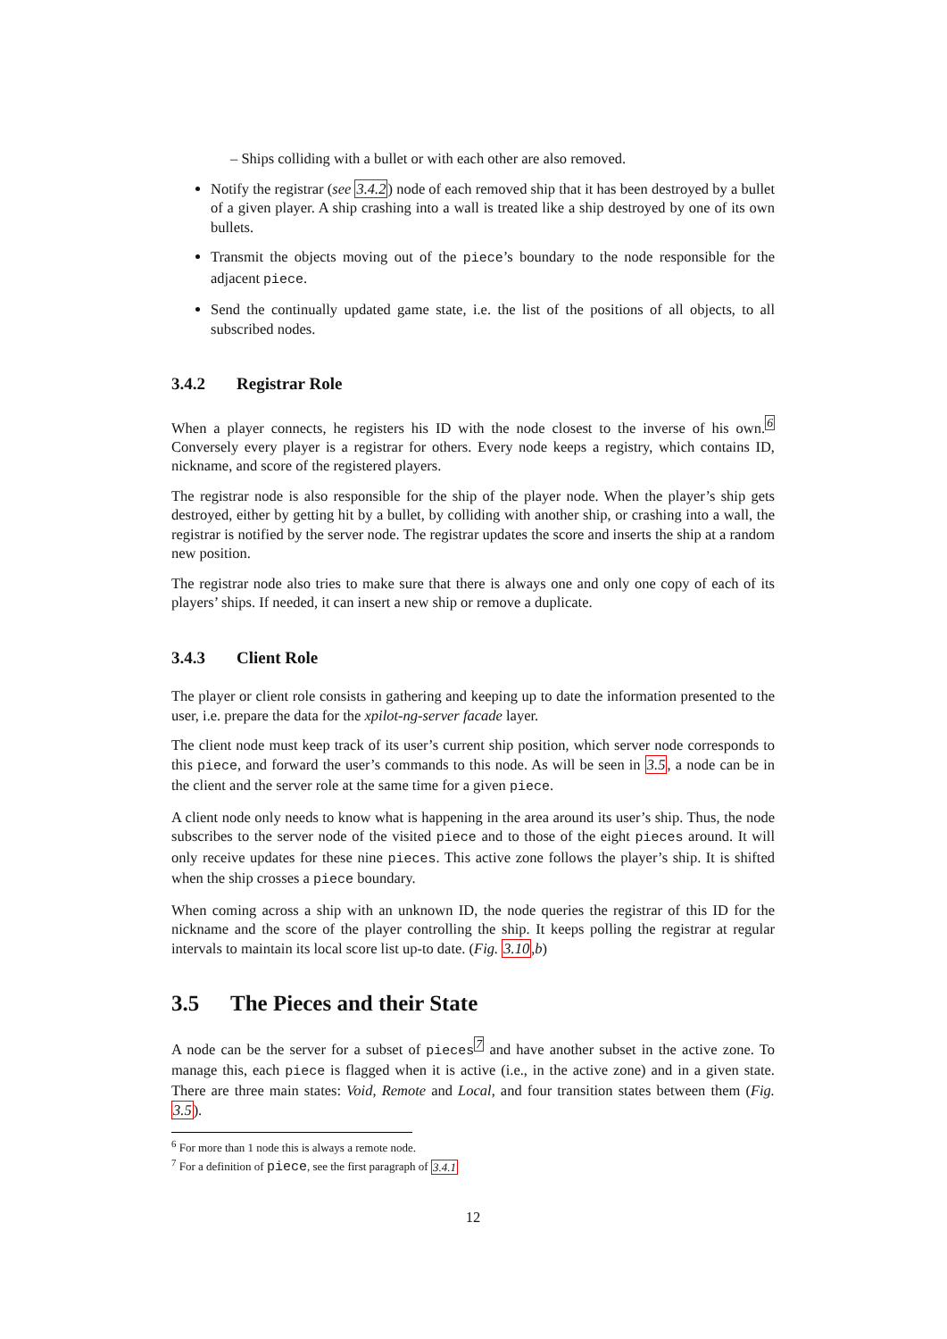– Ships colliding with a bullet or with each other are also removed.
Notify the registrar (see 3.4.2) node of each removed ship that it has been destroyed by a bullet of a given player. A ship crashing into a wall is treated like a ship destroyed by one of its own bullets.
Transmit the objects moving out of the piece’s boundary to the node responsible for the adjacent piece.
Send the continually updated game state, i.e. the list of the positions of all objects, to all subscribed nodes.
3.4.2 Registrar Role
When a player connects, he registers his ID with the node closest to the inverse of his own.<sup>6</sup> Conversely every player is a registrar for others. Every node keeps a registry, which contains ID, nickname, and score of the registered players.
The registrar node is also responsible for the ship of the player node. When the player’s ship gets destroyed, either by getting hit by a bullet, by colliding with another ship, or crashing into a wall, the registrar is notified by the server node. The registrar updates the score and inserts the ship at a random new position.
The registrar node also tries to make sure that there is always one and only one copy of each of its players’ ships. If needed, it can insert a new ship or remove a duplicate.
3.4.3 Client Role
The player or client role consists in gathering and keeping up to date the information presented to the user, i.e. prepare the data for the xpilot-ng-server facade layer.
The client node must keep track of its user’s current ship position, which server node corresponds to this piece, and forward the user’s commands to this node. As will be seen in 3.5, a node can be in the client and the server role at the same time for a given piece.
A client node only needs to know what is happening in the area around its user’s ship. Thus, the node subscribes to the server node of the visited piece and to those of the eight pieces around. It will only receive updates for these nine pieces. This active zone follows the player’s ship. It is shifted when the ship crosses a piece boundary.
When coming across a ship with an unknown ID, the node queries the registrar of this ID for the nickname and the score of the player controlling the ship. It keeps polling the registrar at regular intervals to maintain its local score list up-to date. (Fig. 3.10,b)
3.5 The Pieces and their State
A node can be the server for a subset of pieces<sup>7</sup> and have another subset in the active zone. To manage this, each piece is flagged when it is active (i.e., in the active zone) and in a given state. There are three main states: Void, Remote and Local, and four transition states between them (Fig. 3.5).
<sup>6</sup> For more than 1 node this is always a remote node.
<sup>7</sup> For a definition of piece, see the first paragraph of 3.4.1
12